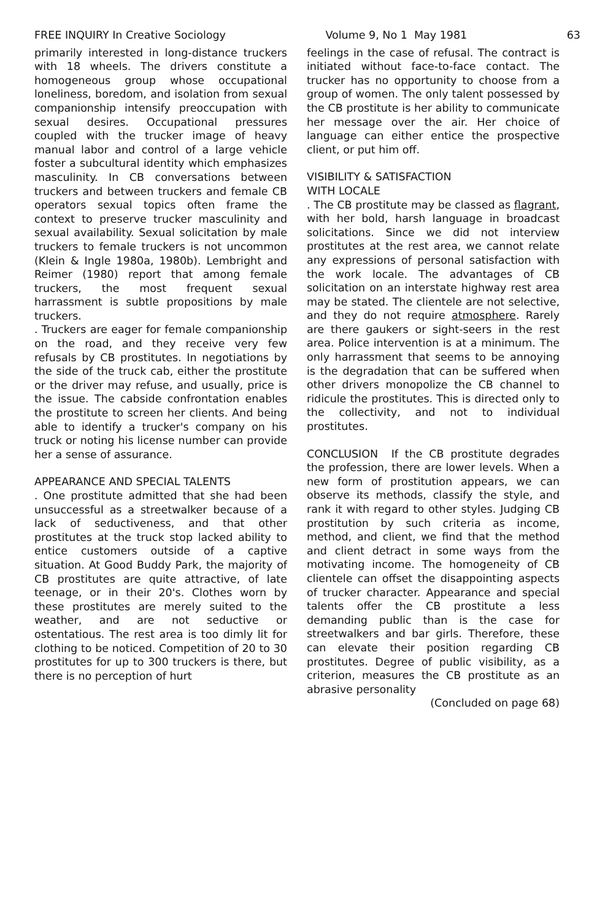FREE INQUIRY In Creative Sociology Volume 9, No 1 May 1981 63
primarily interested in long-distance truckers with 18 wheels. The drivers constitute a homogeneous group whose occupational loneliness, boredom, and isolation from sexual companionship intensify preoccupation with sexual desires. Occupational pressures coupled with the trucker image of heavy manual labor and control of a large vehicle foster a subcultural identity which emphasizes masculinity. In CB conversations between truckers and between truckers and female CB operators sexual topics often frame the context to preserve trucker masculinity and sexual availability. Sexual solicitation by male truckers to female truckers is not uncommon (Klein & Ingle 1980a, 1980b). Lembright and Reimer (1980) report that among female truckers, the most frequent sexual harrassment is subtle propositions by male truckers.
. Truckers are eager for female companionship on the road, and they receive very few refusals by CB prostitutes. In negotiations by the side of the truck cab, either the prostitute or the driver may refuse, and usually, price is the issue. The cabside confrontation enables the prostitute to screen her clients. And being able to identify a trucker's company on his truck or noting his license number can provide her a sense of assurance.
APPEARANCE AND SPECIAL TALENTS
. One prostitute admitted that she had been unsuccessful as a streetwalker because of a lack of seductiveness, and that other prostitutes at the truck stop lacked ability to entice customers outside of a captive situation. At Good Buddy Park, the majority of CB prostitutes are quite attractive, of late teenage, or in their 20's. Clothes worn by these prostitutes are merely suited to the weather, and are not seductive or ostentatious. The rest area is too dimly lit for clothing to be noticed. Competition of 20 to 30 prostitutes for up to 300 truckers is there, but there is no perception of hurt
feelings in the case of refusal. The contract is initiated without face-to-face contact. The trucker has no opportunity to choose from a group of women. The only talent possessed by the CB prostitute is her ability to communicate her message over the air. Her choice of language can either entice the prospective client, or put him off.
VISIBILITY & SATISFACTION
WITH LOCALE
. The CB prostitute may be classed as flagrant, with her bold, harsh language in broadcast solicitations. Since we did not interview prostitutes at the rest area, we cannot relate any expressions of personal satisfaction with the work locale. The advantages of CB solicitation on an interstate highway rest area may be stated. The clientele are not selective, and they do not require atmosphere. Rarely are there gaukers or sight-seers in the rest area. Police intervention is at a minimum. The only harrassment that seems to be annoying is the degradation that can be suffered when other drivers monopolize the CB channel to ridicule the prostitutes. This is directed only to the collectivity, and not to individual prostitutes.
CONCLUSION If the CB prostitute degrades the profession, there are lower levels. When a new form of prostitution appears, we can observe its methods, classify the style, and rank it with regard to other styles. Judging CB prostitution by such criteria as income, method, and client, we find that the method and client detract in some ways from the motivating income. The homogeneity of CB clientele can offset the disappointing aspects of trucker character. Appearance and special talents offer the CB prostitute a less demanding public than is the case for streetwalkers and bar girls. Therefore, these can elevate their position regarding CB prostitutes. Degree of public visibility, as a criterion, measures the CB prostitute as an abrasive personality
(Concluded on page 68)